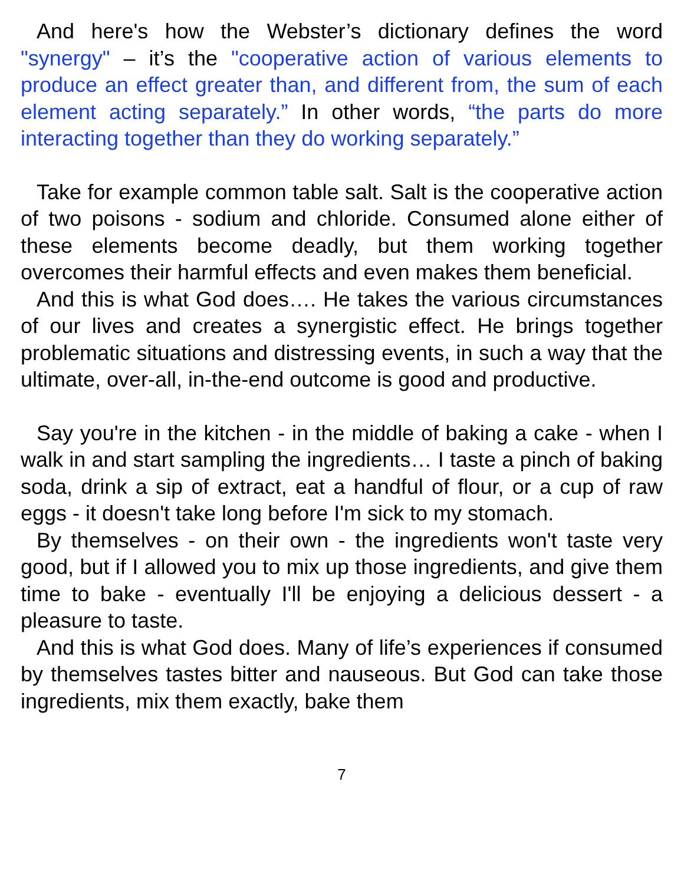And here's how the Webster’s dictionary defines the word "synergy" – it’s the "cooperative action of various elements to produce an effect greater than, and different from, the sum of each element acting separately.” In other words, “the parts do more interacting together than they do working separately.”
Take for example common table salt. Salt is the cooperative action of two poisons - sodium and chloride. Consumed alone either of these elements become deadly, but them working together overcomes their harmful effects and even makes them beneficial.
And this is what God does…. He takes the various circumstances of our lives and creates a synergistic effect. He brings together problematic situations and distressing events, in such a way that the ultimate, over-all, in-the-end outcome is good and productive.
Say you're in the kitchen - in the middle of baking a cake - when I walk in and start sampling the ingredients… I taste a pinch of baking soda, drink a sip of extract, eat a handful of flour, or a cup of raw eggs - it doesn't take long before I'm sick to my stomach.
By themselves - on their own - the ingredients won't taste very good, but if I allowed you to mix up those ingredients, and give them time to bake - eventually I'll be enjoying a delicious dessert - a pleasure to taste.
And this is what God does. Many of life’s experiences if consumed by themselves tastes bitter and nauseous. But God can take those ingredients, mix them exactly, bake them
7